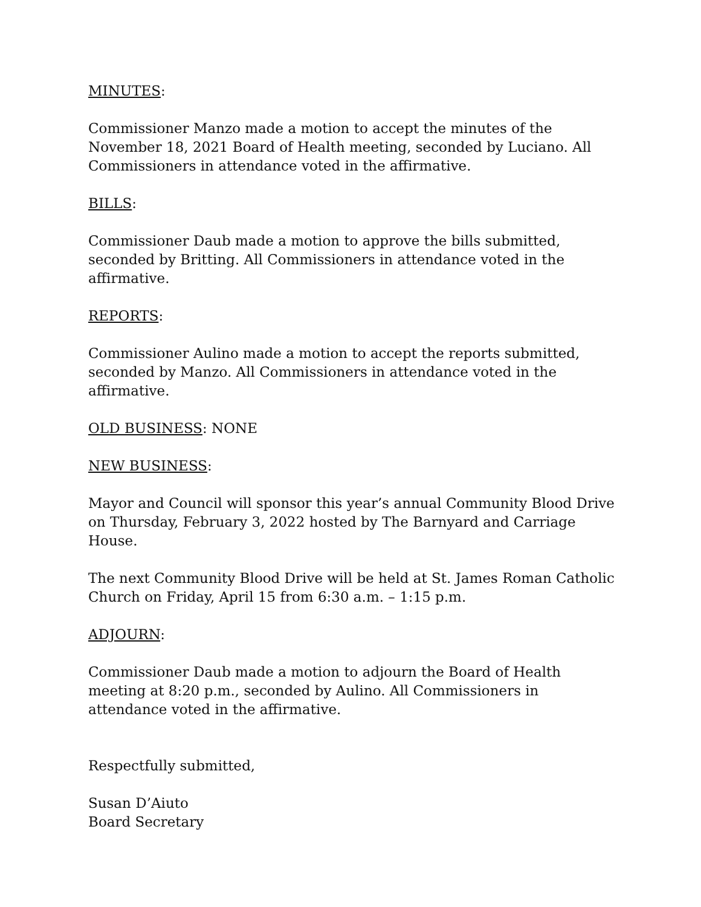MINUTES:
Commissioner Manzo made a motion to accept the minutes of the November 18, 2021 Board of Health meeting, seconded by Luciano. All Commissioners in attendance voted in the affirmative.
BILLS:
Commissioner Daub made a motion to approve the bills submitted, seconded by Britting. All Commissioners in attendance voted in the affirmative.
REPORTS:
Commissioner Aulino made a motion to accept the reports submitted, seconded by Manzo. All Commissioners in attendance voted in the affirmative.
OLD BUSINESS: NONE
NEW BUSINESS:
Mayor and Council will sponsor this year’s annual Community Blood Drive on Thursday, February 3, 2022 hosted by The Barnyard and Carriage House.
The next Community Blood Drive will be held at St. James Roman Catholic Church on Friday, April 15 from 6:30 a.m. – 1:15 p.m.
ADJOURN:
Commissioner Daub made a motion to adjourn the Board of Health meeting at 8:20 p.m., seconded by Aulino. All Commissioners in attendance voted in the affirmative.
Respectfully submitted,
Susan D’Aiuto
Board Secretary